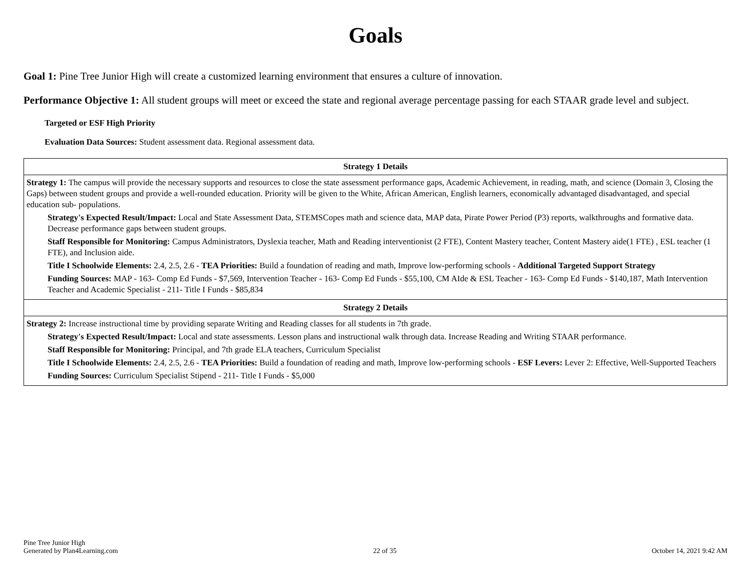Goals
Goal 1: Pine Tree Junior High will create a customized learning environment that ensures a culture of innovation.
Performance Objective 1: All student groups will meet or exceed the state and regional average percentage passing for each STAAR grade level and subject.
Targeted or ESF High Priority
Evaluation Data Sources: Student assessment data. Regional assessment data.
| Strategy 1 Details |
| --- |
| Strategy 1: The campus will provide the necessary supports and resources to close the state assessment performance gaps, Academic Achievement, in reading, math, and science (Domain 3, Closing the Gaps) between student groups and provide a well-rounded education. Priority will be given to the White, African American, English learners, economically advantaged disadvantaged, and special education sub- populations. Strategy's Expected Result/Impact: Local and State Assessment Data, STEMSCopes math and science data, MAP data, Pirate Power Period (P3) reports, walkthroughs and formative data. Decrease performance gaps between student groups. Staff Responsible for Monitoring: Campus Administrators, Dyslexia teacher, Math and Reading interventionist (2 FTE), Content Mastery teacher, Content Mastery aide(1 FTE) , ESL teacher (1 FTE), and Inclusion aide. Title I Schoolwide Elements: 2.4, 2.5, 2.6 - TEA Priorities: Build a foundation of reading and math, Improve low-performing schools - Additional Targeted Support Strategy Funding Sources: MAP - 163- Comp Ed Funds - $7,569, Intervention Teacher - 163- Comp Ed Funds - $55,100, CM AIde & ESL Teacher - 163- Comp Ed Funds - $140,187, Math Intervention Teacher and Academic Specialist - 211- Title I Funds - $85,834 |
| Strategy 2 Details |
| Strategy 2: Increase instructional time by providing separate Writing and Reading classes for all students in 7th grade. Strategy's Expected Result/Impact: Local and state assessments. Lesson plans and instructional walk through data. Increase Reading and Writing STAAR performance. Staff Responsible for Monitoring: Principal, and 7th grade ELA teachers, Curriculum Specialist Title I Schoolwide Elements: 2.4, 2.5, 2.6 - TEA Priorities: Build a foundation of reading and math, Improve low-performing schools - ESF Levers: Lever 2: Effective, Well-Supported Teachers Funding Sources: Curriculum Specialist Stipend - 211- Title I Funds - $5,000 |
Pine Tree Junior High
Generated by Plan4Learning.com
22 of 35
October 14, 2021 9:42 AM